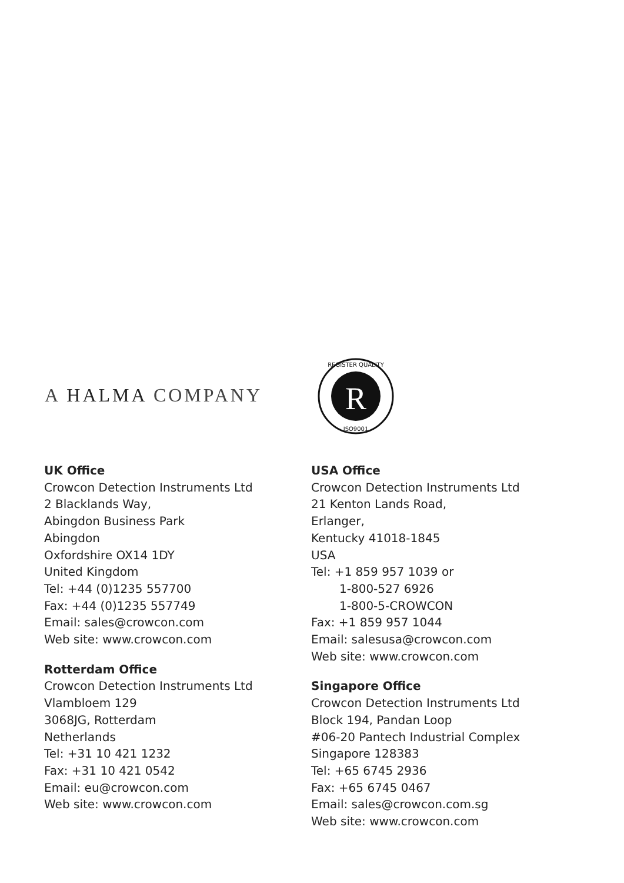A HALMA COMPANY
R
REGISTER QUALITY
ISO9001
UK Office
Crowcon Detection Instruments Ltd
2 Blacklands Way,
Abingdon Business Park
Abingdon
Oxfordshire OX14 1DY
United Kingdom
Tel: +44 (0)1235 557700
Fax: +44 (0)1235 557749
Email: sales@crowcon.com
Web site: www.crowcon.com
Rotterdam Office
Crowcon Detection Instruments Ltd
Vlambloem 129
3068JG, Rotterdam
Netherlands
Tel: +31 10 421 1232
Fax: +31 10 421 0542
Email: eu@crowcon.com
Web site: www.crowcon.com
USA Office
Crowcon Detection Instruments Ltd
21 Kenton Lands Road,
Erlanger,
Kentucky 41018-1845
USA
Tel: +1 859 957 1039 or
1-800-527 6926
1-800-5-CROWCON
Fax: +1 859 957 1044
Email: salesusa@crowcon.com
Web site: www.crowcon.com
Singapore Office
Crowcon Detection Instruments Ltd
Block 194, Pandan Loop
#06-20 Pantech Industrial Complex
Singapore 128383
Tel: +65 6745 2936
Fax: +65 6745 0467
Email: sales@crowcon.com.sg
Web site: www.crowcon.com